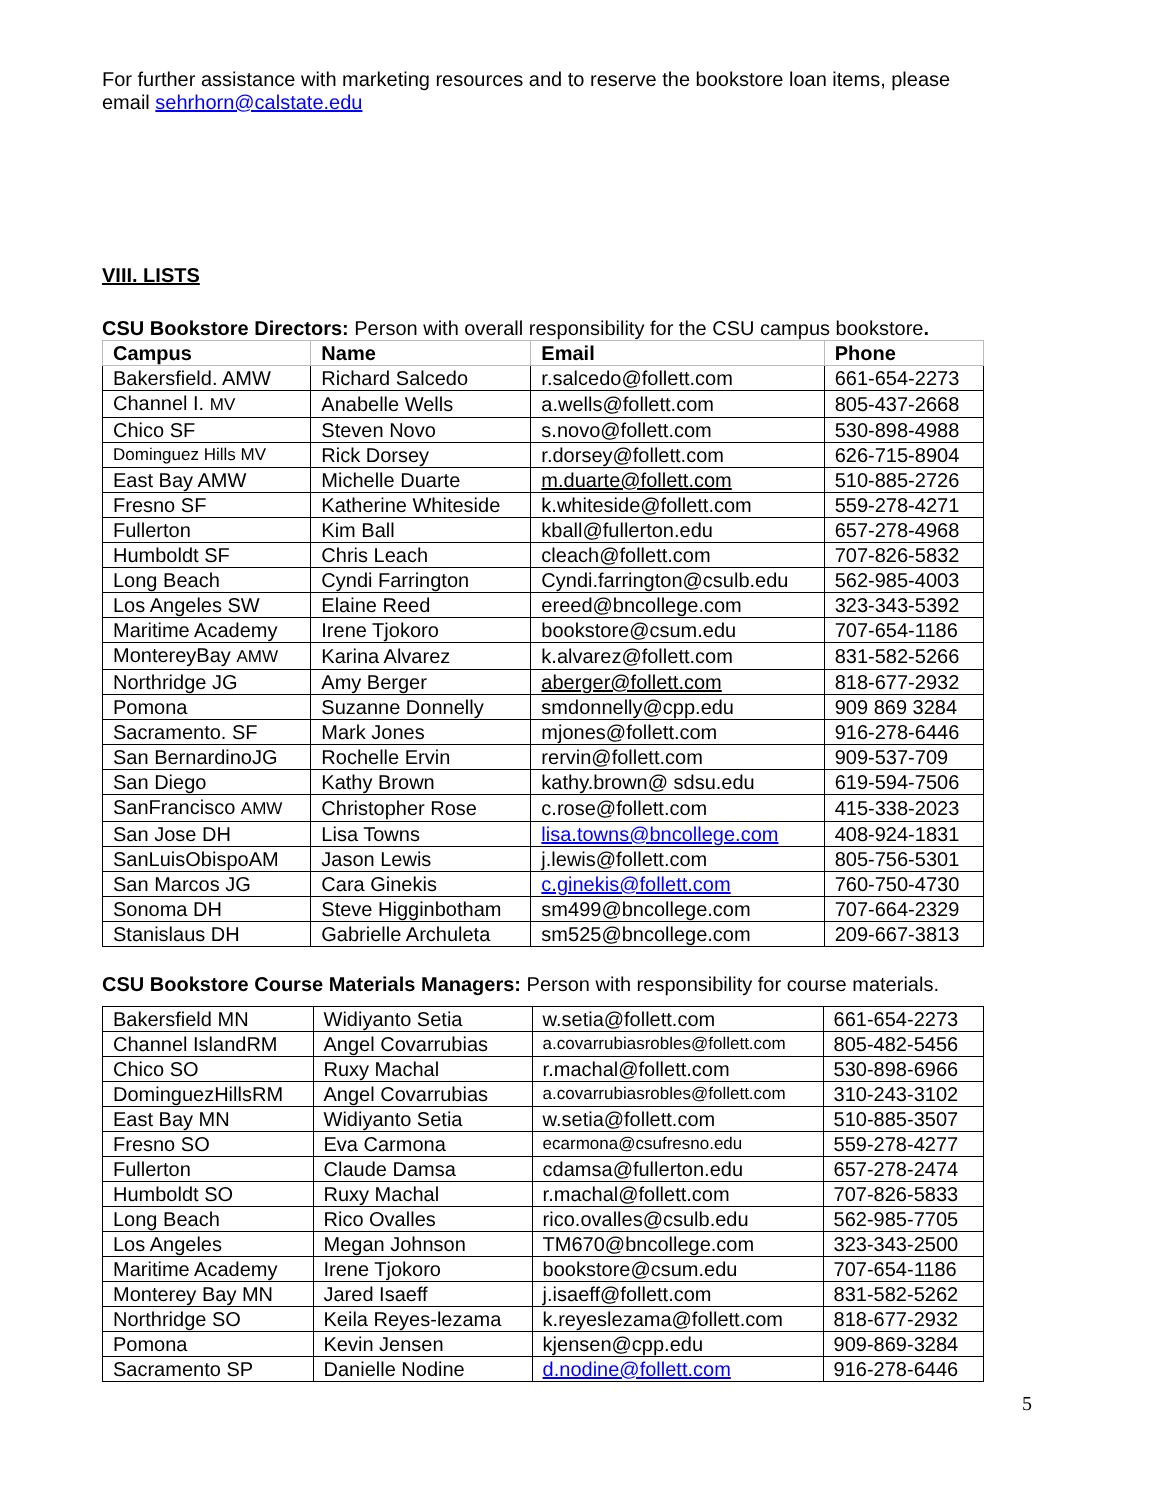For further assistance with marketing resources and to reserve the bookstore loan items, please email sehrhorn@calstate.edu
VIII. LISTS
CSU Bookstore Directors: Person with overall responsibility for the CSU campus bookstore.
| Campus | Name | Email | Phone |
| --- | --- | --- | --- |
| Bakersfield. AMW | Richard Salcedo | r.salcedo@follett.com | 661-654-2273 |
| Channel I. MV | Anabelle Wells | a.wells@follett.com | 805-437-2668 |
| Chico SF | Steven Novo | s.novo@follett.com | 530-898-4988 |
| Dominguez Hills MV | Rick Dorsey | r.dorsey@follett.com | 626-715-8904 |
| East Bay AMW | Michelle Duarte | m.duarte@follett.com | 510-885-2726 |
| Fresno SF | Katherine Whiteside | k.whiteside@follett.com | 559-278-4271 |
| Fullerton | Kim Ball | kball@fullerton.edu | 657-278-4968 |
| Humboldt SF | Chris Leach | cleach@follett.com | 707-826-5832 |
| Long Beach | Cyndi Farrington | Cyndi.farrington@csulb.edu | 562-985-4003 |
| Los Angeles SW | Elaine Reed | ereed@bncollege.com | 323-343-5392 |
| Maritime Academy | Irene Tjokoro | bookstore@csum.edu | 707-654-1186 |
| MontereyBay AMW | Karina Alvarez | k.alvarez@follett.com | 831-582-5266 |
| Northridge JG | Amy Berger | aberger@follett.com | 818-677-2932 |
| Pomona | Suzanne Donnelly | smdonnelly@cpp.edu | 909 869 3284 |
| Sacramento. SF | Mark Jones | mjones@follett.com | 916-278-6446 |
| San BernardinoJG | Rochelle Ervin | rervin@follett.com | 909-537-709 |
| San Diego | Kathy Brown | kathy.brown@ sdsu.edu | 619-594-7506 |
| SanFrancisco AMW | Christopher Rose | c.rose@follett.com | 415-338-2023 |
| San Jose DH | Lisa Towns | lisa.towns@bncollege.com | 408-924-1831 |
| SanLuisObispoAM | Jason Lewis | j.lewis@follett.com | 805-756-5301 |
| San Marcos JG | Cara Ginekis | c.ginekis@follett.com | 760-750-4730 |
| Sonoma DH | Steve Higginbotham | sm499@bncollege.com | 707-664-2329 |
| Stanislaus DH | Gabrielle Archuleta | sm525@bncollege.com | 209-667-3813 |
CSU Bookstore Course Materials Managers: Person with responsibility for course materials.
| Bakersfield MN | Widiyanto Setia | w.setia@follett.com | 661-654-2273 |
| Channel IslandRM | Angel Covarrubias | a.covarrubiasrobles@follett.com | 805-482-5456 |
| Chico SO | Ruxy Machal | r.machal@follett.com | 530-898-6966 |
| DominguezHillsRM | Angel Covarrubias | a.covarrubiasrobles@follett.com | 310-243-3102 |
| East Bay MN | Widiyanto Setia | w.setia@follett.com | 510-885-3507 |
| Fresno SO | Eva Carmona | ecarmona@csufresno.edu | 559-278-4277 |
| Fullerton | Claude Damsa | cdamsa@fullerton.edu | 657-278-2474 |
| Humboldt SO | Ruxy Machal | r.machal@follett.com | 707-826-5833 |
| Long Beach | Rico Ovalles | rico.ovalles@csulb.edu | 562-985-7705 |
| Los Angeles | Megan Johnson | TM670@bncollege.com | 323-343-2500 |
| Maritime Academy | Irene Tjokoro | bookstore@csum.edu | 707-654-1186 |
| Monterey Bay MN | Jared Isaeff | j.isaeff@follett.com | 831-582-5262 |
| Northridge SO | Keila Reyes-lezama | k.reyeslezama@follett.com | 818-677-2932 |
| Pomona | Kevin Jensen | kjensen@cpp.edu | 909-869-3284 |
| Sacramento SP | Danielle Nodine | d.nodine@follett.com | 916-278-6446 |
5